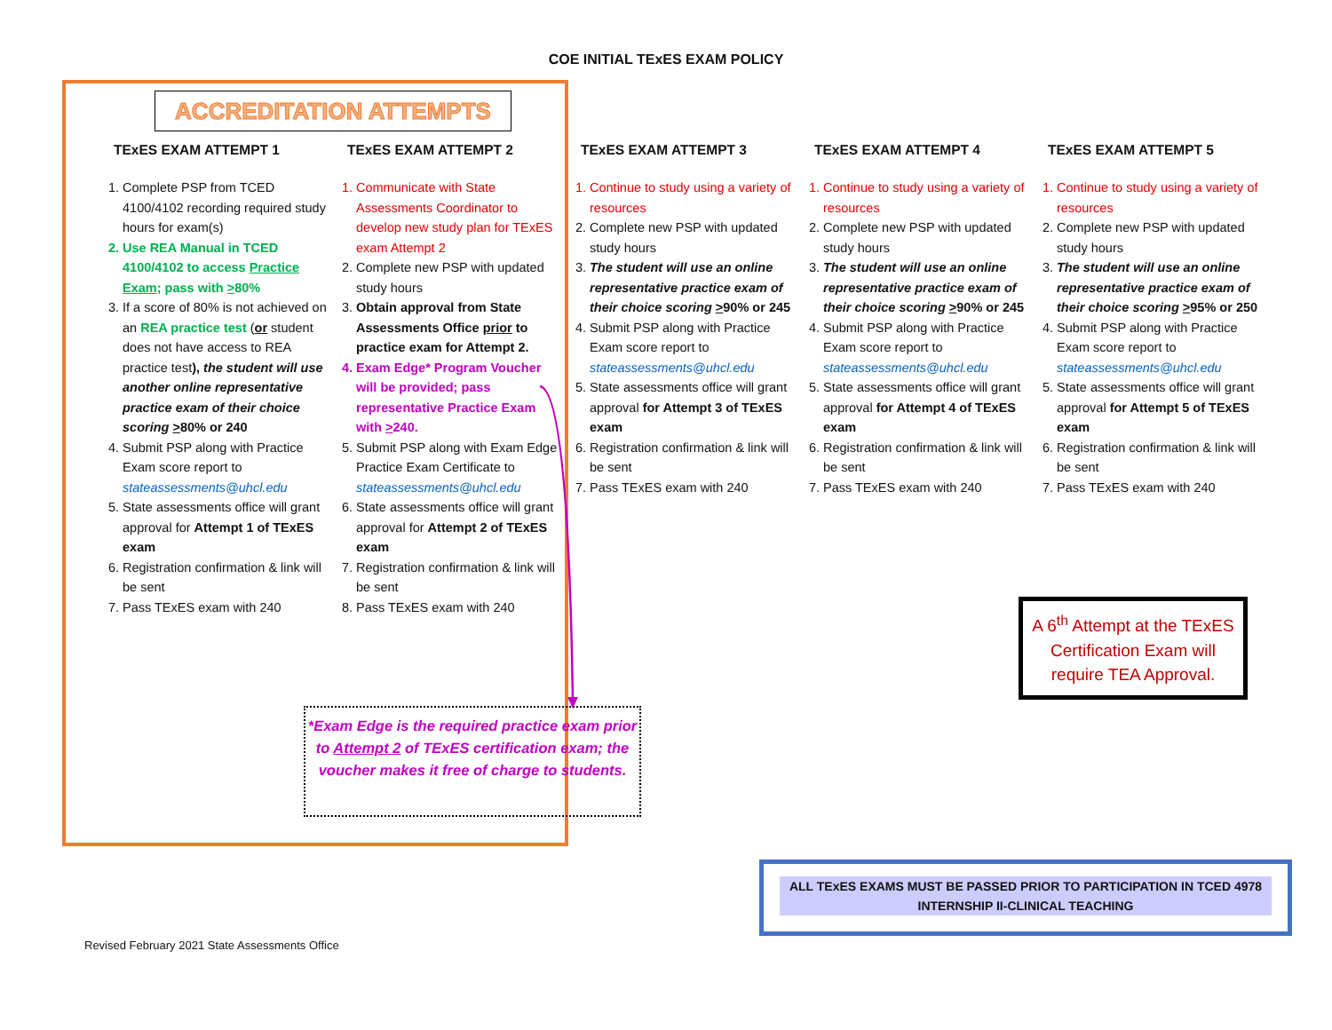COE INITIAL TExES EXAM POLICY
ACCREDITATION ATTEMPTS
TExES EXAM ATTEMPT 1
1. Complete PSP from TCED 4100/4102 recording required study hours for exam(s)
2. Use REA Manual in TCED 4100/4102 to access Practice Exam; pass with >80%
3. If a score of 80% is not achieved on an REA practice test (or student does not have access to REA practice test), the student will use another online representative practice exam of their choice scoring >80% or 240
4. Submit PSP along with Practice Exam score report to stateassessments@uhcl.edu
5. State assessments office will grant approval for Attempt 1 of TExES exam
6. Registration confirmation & link will be sent
7. Pass TExES exam with 240
TExES EXAM ATTEMPT 2
1. Communicate with State Assessments Coordinator to develop new study plan for TExES exam Attempt 2
2. Complete new PSP with updated study hours
3. Obtain approval from State Assessments Office prior to practice exam for Attempt 2.
4. Exam Edge* Program Voucher will be provided; pass representative Practice Exam with >240.
5. Submit PSP along with Exam Edge Practice Exam Certificate to stateassessments@uhcl.edu
6. State assessments office will grant approval for Attempt 2 of TExES exam
7. Registration confirmation & link will be sent
8. Pass TExES exam with 240
TExES EXAM ATTEMPT 3
1. Continue to study using a variety of resources
2. Complete new PSP with updated study hours
3. The student will use an online representative practice exam of their choice scoring >90% or 245
4. Submit PSP along with Practice Exam score report to stateassessments@uhcl.edu
5. State assessments office will grant approval for Attempt 3 of TExES exam
6. Registration confirmation & link will be sent
7. Pass TExES exam with 240
TExES EXAM ATTEMPT 4
1. Continue to study using a variety of resources
2. Complete new PSP with updated study hours
3. The student will use an online representative practice exam of their choice scoring >90% or 245
4. Submit PSP along with Practice Exam score report to stateassessments@uhcl.edu
5. State assessments office will grant approval for Attempt 4 of TExES exam
6. Registration confirmation & link will be sent
7. Pass TExES exam with 240
TExES EXAM ATTEMPT 5
1. Continue to study using a variety of resources
2. Complete new PSP with updated study hours
3. The student will use an online representative practice exam of their choice scoring >95% or 250
4. Submit PSP along with Practice Exam score report to stateassessments@uhcl.edu
5. State assessments office will grant approval for Attempt 5 of TExES exam
6. Registration confirmation & link will be sent
7. Pass TExES exam with 240
*Exam Edge is the required practice exam prior to Attempt 2 of TExES certification exam; the voucher makes it free of charge to students.
A 6<sup>th</sup> Attempt at the TExES Certification Exam will require TEA Approval.
ALL TExES EXAMS MUST BE PASSED PRIOR TO PARTICIPATION IN TCED 4978 INTERNSHIP II-CLINICAL TEACHING
Revised February 2021 State Assessments Office